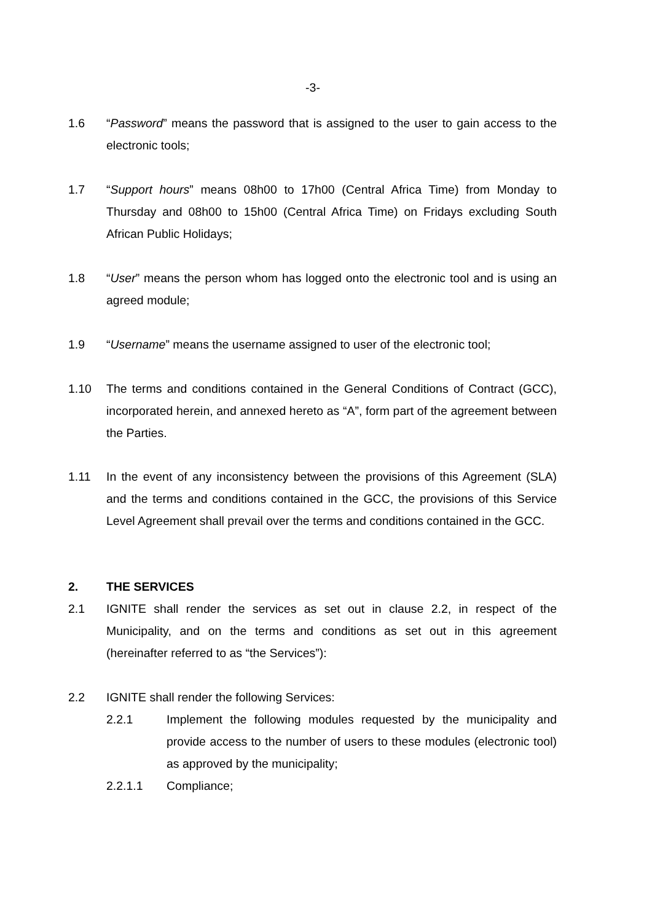-3-
1.6 “Password” means the password that is assigned to the user to gain access to the electronic tools;
1.7 “Support hours” means 08h00 to 17h00 (Central Africa Time) from Monday to Thursday and 08h00 to 15h00 (Central Africa Time) on Fridays excluding South African Public Holidays;
1.8 “User” means the person whom has logged onto the electronic tool and is using an agreed module;
1.9 “Username” means the username assigned to user of the electronic tool;
1.10 The terms and conditions contained in the General Conditions of Contract (GCC), incorporated herein, and annexed hereto as “A”, form part of the agreement between the Parties.
1.11 In the event of any inconsistency between the provisions of this Agreement (SLA) and the terms and conditions contained in the GCC, the provisions of this Service Level Agreement shall prevail over the terms and conditions contained in the GCC.
2. THE SERVICES
2.1 IGNITE shall render the services as set out in clause 2.2, in respect of the Municipality, and on the terms and conditions as set out in this agreement (hereinafter referred to as “the Services”):
2.2 IGNITE shall render the following Services:
2.2.1 Implement the following modules requested by the municipality and provide access to the number of users to these modules (electronic tool) as approved by the municipality;
2.2.1.1 Compliance;